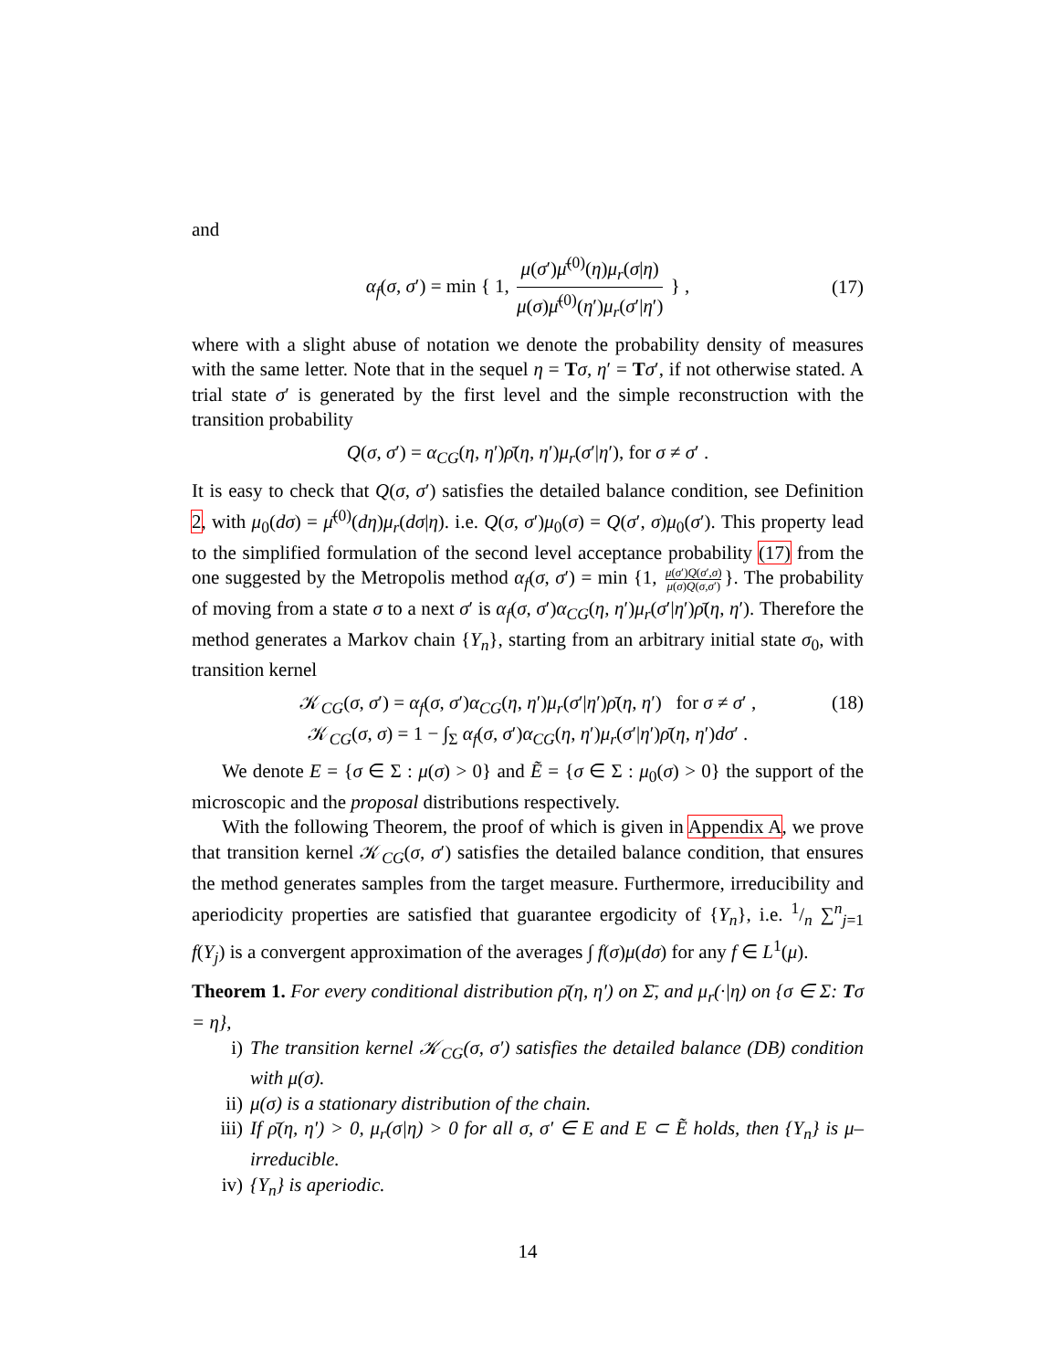and
α<sub>f</sub>(σ, σ′) = min { 1, μ(σ′)μ̄<sup>(0)</sup>(η)μ<sub>r</sub>(σ|η) μ(σ)μ̄<sup>(0)</sup>(η′)μ<sub>r</sub>(σ′|η′) } , (17)
where with a slight abuse of notation we denote the probability density of measures with the same letter. Note that in the sequel η = Tσ, η′ = Tσ′, if not otherwise stated. A trial state σ′ is generated by the first level and the simple reconstruction with the transition probability
Q(σ, σ′) = α<sub>CG</sub>(η, η′)ρ̄(η, η′)μ<sub>r</sub>(σ′|η′), for σ ≠ σ′ .
It is easy to check that Q(σ, σ′) satisfies the detailed balance condition, see Definition 2, with μ<sub>0</sub>(dσ) = μ̄<sup>(0)</sup>(dη)μ<sub>r</sub>(dσ|η). i.e. Q(σ, σ′)μ<sub>0</sub>(σ) = Q(σ′, σ)μ<sub>0</sub>(σ′). This property lead to the simplified formulation of the second level acceptance probability (17) from the one suggested by the Metropolis method α<sub>f</sub>(σ, σ′) = min {1, μ(σ′)Q(σ′,σ) μ(σ)Q(σ,σ′) }. The probability of moving from a state σ to a next σ′ is α<sub>f</sub>(σ, σ′)α<sub>CG</sub>(η, η′)μ<sub>r</sub>(σ′|η′)ρ̄(η, η′). Therefore the method generates a Markov chain {Y<sub>n</sub>}, starting from an arbitrary initial state σ<sub>0</sub>, with transition kernel
𝒦<sub>CG</sub>(σ, σ′) = α<sub>f</sub>(σ, σ′)α<sub>CG</sub>(η, η′)μ<sub>r</sub>(σ′|η′)ρ̄(η, η′) for σ ≠ σ′ ,
𝒦<sub>CG</sub>(σ, σ) = 1 − ∫<sub>Σ</sub> α<sub>f</sub>(σ, σ′)α<sub>CG</sub>(η, η′)μ<sub>r</sub>(σ′|η′)ρ̄(η, η′)dσ′ . (18)
We denote E = {σ ∈ Σ : μ(σ) > 0} and Ẽ = {σ ∈ Σ : μ<sub>0</sub>(σ) > 0} the support of the microscopic and the proposal distributions respectively.
With the following Theorem, the proof of which is given in Appendix A, we prove that transition kernel 𝒦<sub>CG</sub>(σ, σ′) satisfies the detailed balance condition, that ensures the method generates samples from the target measure. Furthermore, irreducibility and aperiodicity properties are satisfied that guarantee ergodicity of {Y<sub>n</sub>}, i.e. 1/n ∑<sup>n</sup><sub>j=1</sub> f(Y<sub>j</sub>) is a convergent approximation of the averages ∫ f(σ)μ(dσ) for any f ∈ L<sup>1</sup>(μ).
Theorem 1. For every conditional distribution ρ̄(η, η′) on Σ̄, and μ<sub>r</sub>(·|η) on {σ ∈ Σ: Tσ = η},
i) The transition kernel 𝒦<sub>CG</sub>(σ, σ′) satisfies the detailed balance (DB) condition with μ(σ).
ii) μ(σ) is a stationary distribution of the chain.
iii)
If ρ̄(η, η′) > 0, μ<sub>r</sub>(σ|η) > 0 for all σ, σ′ ∈ E and E ⊂ Ẽ holds, then {Y<sub>n</sub>} is μ–irreducible.
iv) {Y<sub>n</sub>} is aperiodic.
14